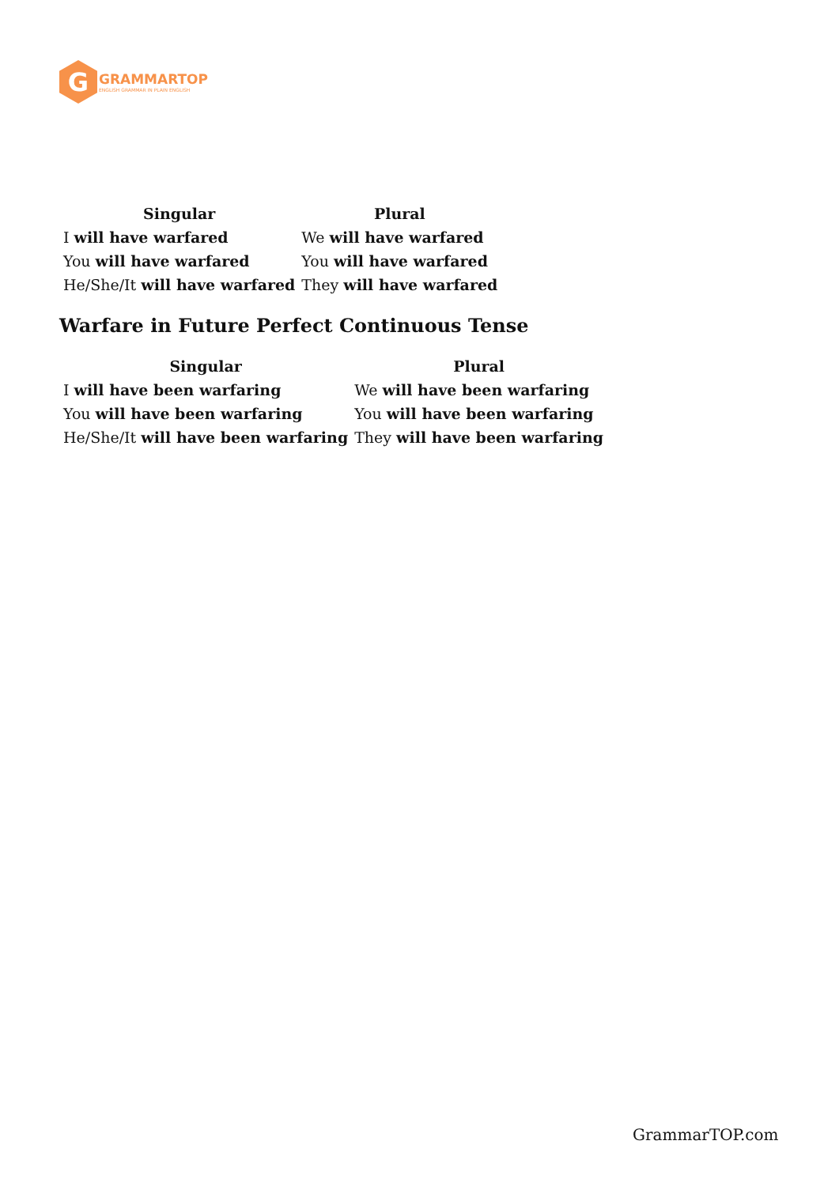G
GRAMMARTOP
ENGLISH GRAMMAR IN PLAIN ENGLISH
| Singular | Plural |
| --- | --- |
| I will have warfared | We will have warfared |
| You will have warfared | You will have warfared |
| He/She/It will have warfared | They will have warfared |
Warfare in Future Perfect Continuous Tense
| Singular | Plural |
| --- | --- |
| I will have been warfaring | We will have been warfaring |
| You will have been warfaring | You will have been warfaring |
| He/She/It will have been warfaring | They will have been warfaring |
GrammarTOP.com